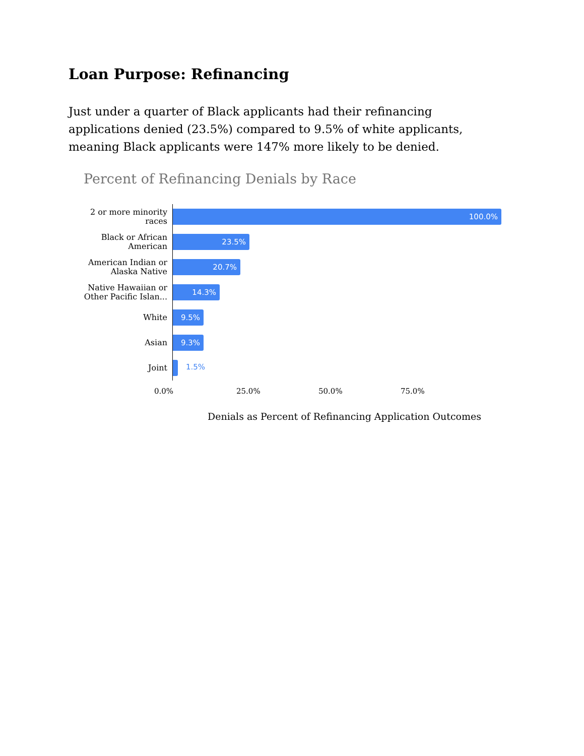Loan Purpose: Refinancing
Just under a quarter of Black applicants had their refinancing applications denied (23.5%) compared to 9.5% of white applicants, meaning Black applicants were 147% more likely to be denied.
Percent of Refinancing Denials by Race
2 or more minority races
100.0%
Black or African American
23.5%
American Indian or Alaska Native
20.7%
Native Hawaiian or Other Pacific Islan...
14.3%
White
9.5%
Asian
9.3%
Joint
1.5%
0.0% 25.0% 50.0% 75.0%
Denials as Percent of Refinancing Application Outcomes